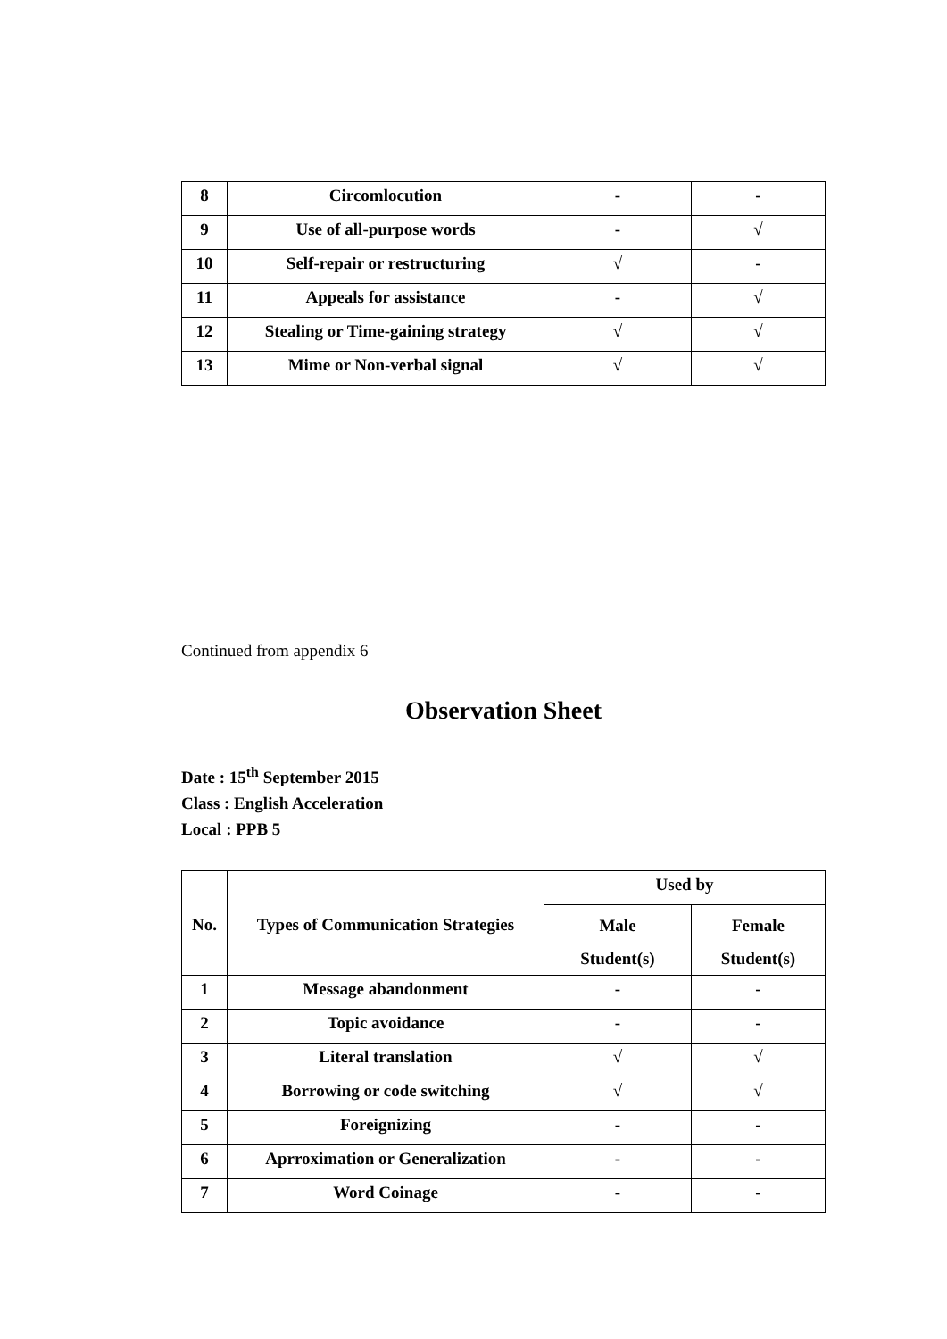| 8 | Circomlocution | - | - |
| 9 | Use of all-purpose words | - | √ |
| 10 | Self-repair or restructuring | √ | - |
| 11 | Appeals for assistance | - | √ |
| 12 | Stealing or Time-gaining strategy | √ | √ |
| 13 | Mime or Non-verbal signal | √ | √ |
Continued from appendix 6
Observation Sheet
Date : 15<sup>th</sup> September 2015
Class : English Acceleration
Local : PPB 5
| No. | Types of Communication Strategies | Used by | |
| --- | --- | --- | --- |
| | | Male Student(s) | Female Student(s) |
| 1 | Message abandonment | - | - |
| 2 | Topic avoidance | - | - |
| 3 | Literal translation | √ | √ |
| 4 | Borrowing or code switching | √ | √ |
| 5 | Foreignizing | - | - |
| 6 | Aprroximation or Generalization | - | - |
| 7 | Word Coinage | - | - |